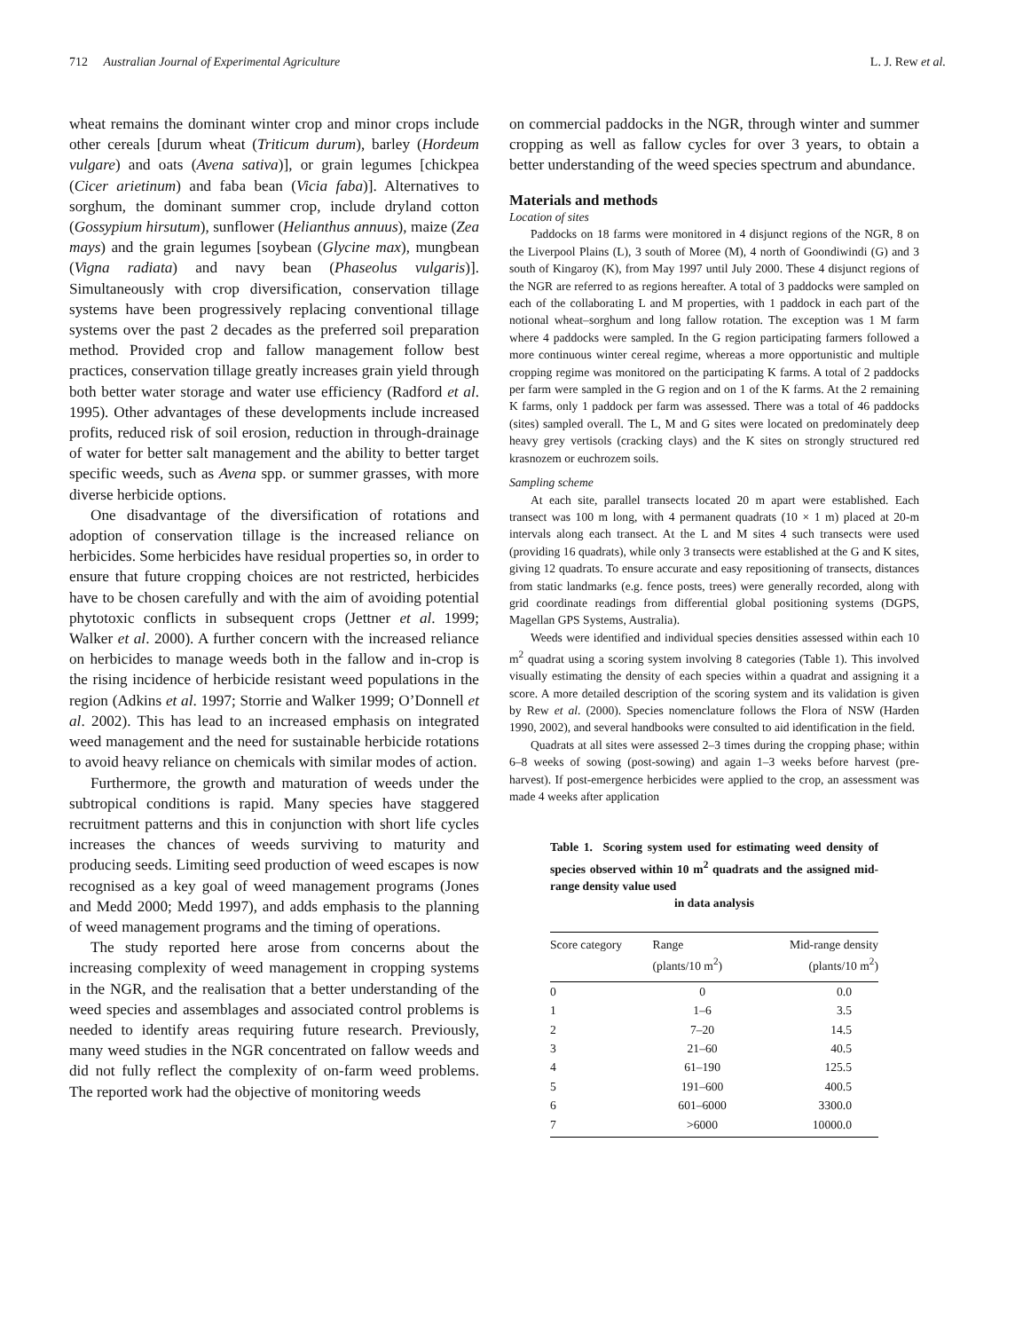712 Australian Journal of Experimental Agriculture L. J. Rew et al.
wheat remains the dominant winter crop and minor crops include other cereals [durum wheat (Triticum durum), barley (Hordeum vulgare) and oats (Avena sativa)], or grain legumes [chickpea (Cicer arietinum) and faba bean (Vicia faba)]. Alternatives to sorghum, the dominant summer crop, include dryland cotton (Gossypium hirsutum), sunflower (Helianthus annuus), maize (Zea mays) and the grain legumes [soybean (Glycine max), mungbean (Vigna radiata) and navy bean (Phaseolus vulgaris)]. Simultaneously with crop diversification, conservation tillage systems have been progressively replacing conventional tillage systems over the past 2 decades as the preferred soil preparation method. Provided crop and fallow management follow best practices, conservation tillage greatly increases grain yield through both better water storage and water use efficiency (Radford et al. 1995). Other advantages of these developments include increased profits, reduced risk of soil erosion, reduction in through-drainage of water for better salt management and the ability to better target specific weeds, such as Avena spp. or summer grasses, with more diverse herbicide options.
One disadvantage of the diversification of rotations and adoption of conservation tillage is the increased reliance on herbicides. Some herbicides have residual properties so, in order to ensure that future cropping choices are not restricted, herbicides have to be chosen carefully and with the aim of avoiding potential phytotoxic conflicts in subsequent crops (Jettner et al. 1999; Walker et al. 2000). A further concern with the increased reliance on herbicides to manage weeds both in the fallow and in-crop is the rising incidence of herbicide resistant weed populations in the region (Adkins et al. 1997; Storrie and Walker 1999; O’Donnell et al. 2002). This has lead to an increased emphasis on integrated weed management and the need for sustainable herbicide rotations to avoid heavy reliance on chemicals with similar modes of action.
Furthermore, the growth and maturation of weeds under the subtropical conditions is rapid. Many species have staggered recruitment patterns and this in conjunction with short life cycles increases the chances of weeds surviving to maturity and producing seeds. Limiting seed production of weed escapes is now recognised as a key goal of weed management programs (Jones and Medd 2000; Medd 1997), and adds emphasis to the planning of weed management programs and the timing of operations.
The study reported here arose from concerns about the increasing complexity of weed management in cropping systems in the NGR, and the realisation that a better understanding of the weed species and assemblages and associated control problems is needed to identify areas requiring future research. Previously, many weed studies in the NGR concentrated on fallow weeds and did not fully reflect the complexity of on-farm weed problems. The reported work had the objective of monitoring weeds
on commercial paddocks in the NGR, through winter and summer cropping as well as fallow cycles for over 3 years, to obtain a better understanding of the weed species spectrum and abundance.
Materials and methods
Location of sites
Paddocks on 18 farms were monitored in 4 disjunct regions of the NGR, 8 on the Liverpool Plains (L), 3 south of Moree (M), 4 north of Goondiwindi (G) and 3 south of Kingaroy (K), from May 1997 until July 2000. These 4 disjunct regions of the NGR are referred to as regions hereafter. A total of 3 paddocks were sampled on each of the collaborating L and M properties, with 1 paddock in each part of the notional wheat–sorghum and long fallow rotation. The exception was 1 M farm where 4 paddocks were sampled. In the G region participating farmers followed a more continuous winter cereal regime, whereas a more opportunistic and multiple cropping regime was monitored on the participating K farms. A total of 2 paddocks per farm were sampled in the G region and on 1 of the K farms. At the 2 remaining K farms, only 1 paddock per farm was assessed. There was a total of 46 paddocks (sites) sampled overall. The L, M and G sites were located on predominately deep heavy grey vertisols (cracking clays) and the K sites on strongly structured red krasnozem or euchrozem soils.
Sampling scheme
At each site, parallel transects located 20 m apart were established. Each transect was 100 m long, with 4 permanent quadrats (10 × 1 m) placed at 20-m intervals along each transect. At the L and M sites 4 such transects were used (providing 16 quadrats), while only 3 transects were established at the G and K sites, giving 12 quadrats. To ensure accurate and easy repositioning of transects, distances from static landmarks (e.g. fence posts, trees) were generally recorded, along with grid coordinate readings from differential global positioning systems (DGPS, Magellan GPS Systems, Australia).
Weeds were identified and individual species densities assessed within each 10 m<sup>2</sup> quadrat using a scoring system involving 8 categories (Table 1). This involved visually estimating the density of each species within a quadrat and assigning it a score. A more detailed description of the scoring system and its validation is given by Rew et al. (2000). Species nomenclature follows the Flora of NSW (Harden 1990, 2002), and several handbooks were consulted to aid identification in the field.
Quadrats at all sites were assessed 2–3 times during the cropping phase; within 6–8 weeks of sowing (post-sowing) and again 1–3 weeks before harvest (pre-harvest). If post-emergence herbicides were applied to the crop, an assessment was made 4 weeks after application
Table 1. Scoring system used for estimating weed density of species observed within 10 m<sup>2</sup> quadrats and the assigned mid-range density value used
in data analysis
| Score category | Range (plants/10 m<sup>2</sup>) | Mid-range density (plants/10 m<sup>2</sup>) |
| --- | --- | --- |
| 0 | 0 | 0.0 |
| 1 | 1–6 | 3.5 |
| 2 | 7–20 | 14.5 |
| 3 | 21–60 | 40.5 |
| 4 | 61–190 | 125.5 |
| 5 | 191–600 | 400.5 |
| 6 | 601–6000 | 3300.0 |
| 7 | >6000 | 10000.0 |